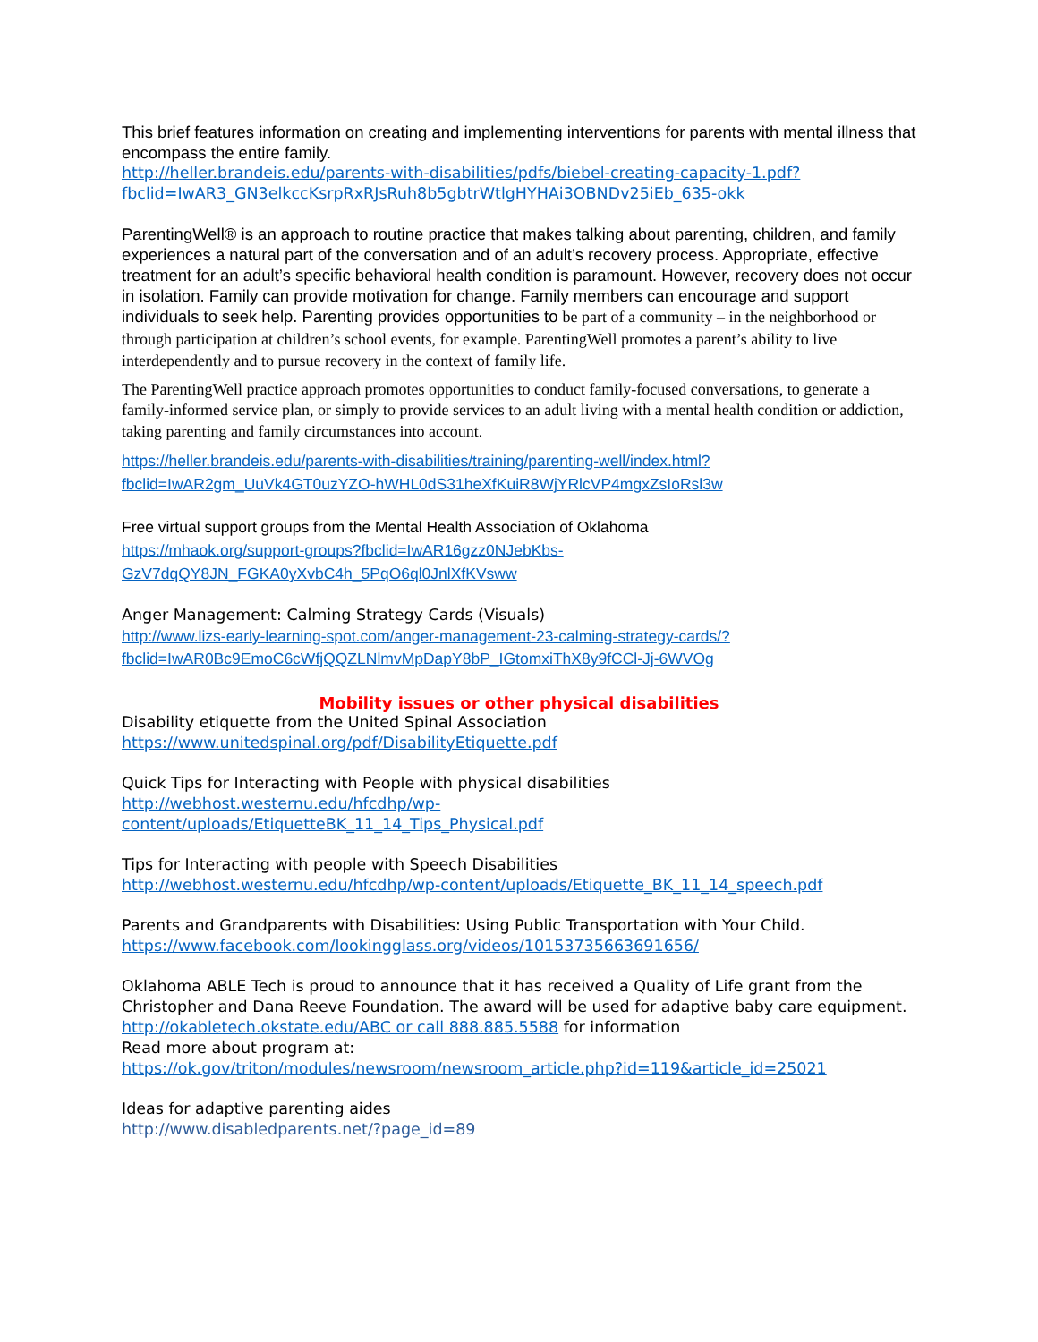This brief features information on creating and implementing interventions for parents with mental illness that encompass the entire family.
http://heller.brandeis.edu/parents-with-disabilities/pdfs/biebel-creating-capacity-1.pdf?fbclid=IwAR3_GN3elkccKsrpRxRJsRuh8b5gbtrWtlgHYHAi3OBNDv25iEb_635-okk
ParentingWell® is an approach to routine practice that makes talking about parenting, children, and family experiences a natural part of the conversation and of an adult’s recovery process. Appropriate, effective treatment for an adult’s specific behavioral health condition is paramount. However, recovery does not occur in isolation. Family can provide motivation for change. Family members can encourage and support individuals to seek help. Parenting provides opportunities to be part of a community – in the neighborhood or through participation at children’s school events, for example. ParentingWell promotes a parent’s ability to live interdependently and to pursue recovery in the context of family life.
The ParentingWell practice approach promotes opportunities to conduct family-focused conversations, to generate a family-informed service plan, or simply to provide services to an adult living with a mental health condition or addiction, taking parenting and family circumstances into account.
https://heller.brandeis.edu/parents-with-disabilities/training/parenting-well/index.html?fbclid=IwAR2gm_UuVk4GT0uzYZO-hWHL0dS31heXfKuiR8WjYRlcVP4mgxZsIoRsl3w
Free virtual support groups from the Mental Health Association of Oklahoma
https://mhaok.org/support-groups?fbclid=IwAR16gzz0NJebKbs-GzV7dqQY8JN_FGKA0yXvbC4h_5PqO6ql0JnlXfKVsww
Anger Management: Calming Strategy Cards (Visuals)
http://www.lizs-early-learning-spot.com/anger-management-23-calming-strategy-cards/?fbclid=IwAR0Bc9EmoC6cWfjQQZLNlmvMpDapY8bP_IGtomxiThX8y9fCCl-Jj-6WVOg
Mobility issues or other physical disabilities
Disability etiquette from the United Spinal Association
https://www.unitedspinal.org/pdf/DisabilityEtiquette.pdf
Quick Tips for Interacting with People with physical disabilities
http://webhost.westernu.edu/hfcdhp/wp-
content/uploads/EtiquetteBK_11_14_Tips_Physical.pdf
Tips for Interacting with people with Speech Disabilities
http://webhost.westernu.edu/hfcdhp/wp-content/uploads/Etiquette_BK_11_14_speech.pdf
Parents and Grandparents with Disabilities: Using Public Transportation with Your Child.
https://www.facebook.com/lookingglass.org/videos/10153735663691656/
Oklahoma ABLE Tech is proud to announce that it has received a Quality of Life grant from the Christopher and Dana Reeve Foundation. The award will be used for adaptive baby care equipment.
http://okabletech.okstate.edu/ABC or call 888.885.5588 for information
Read more about program at:
https://ok.gov/triton/modules/newsroom/newsroom_article.php?id=119&article_id=25021
Ideas for adaptive parenting aides
http://www.disabledparents.net/?page_id=89